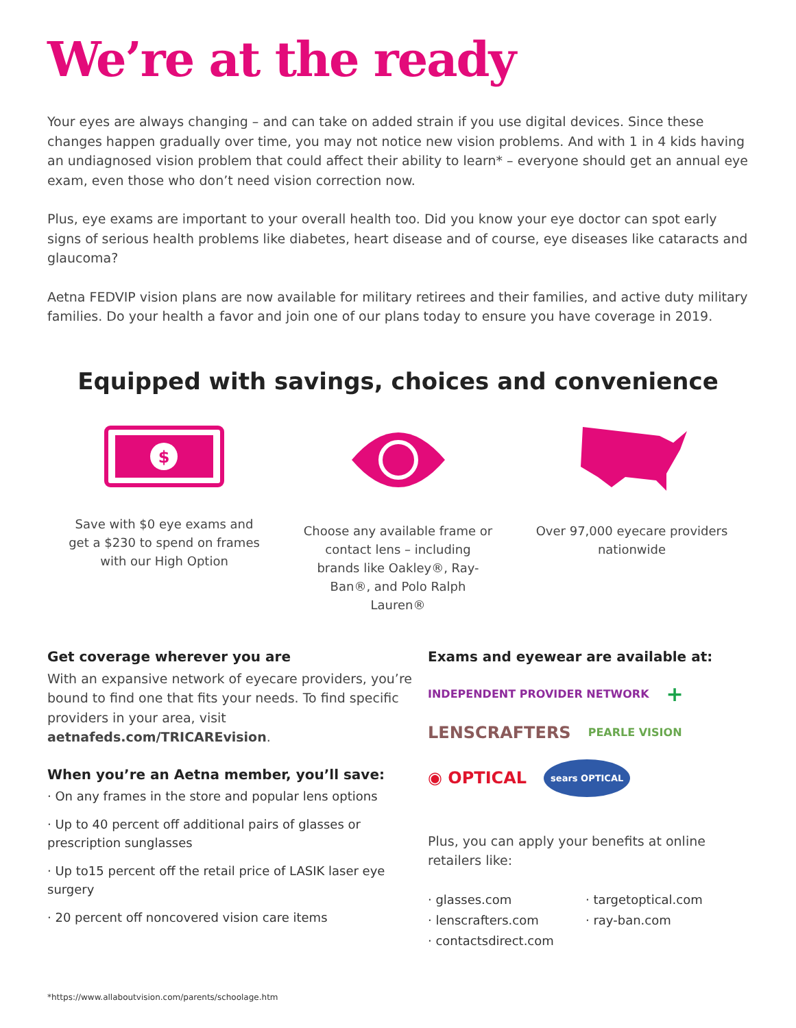We’re at the ready
Your eyes are always changing – and can take on added strain if you use digital devices. Since these changes happen gradually over time, you may not notice new vision problems. And with 1 in 4 kids having an undiagnosed vision problem that could affect their ability to learn* – everyone should get an annual eye exam, even those who don’t need vision correction now.
Plus, eye exams are important to your overall health too. Did you know your eye doctor can spot early signs of serious health problems like diabetes, heart disease and of course, eye diseases like cataracts and glaucoma?
Aetna FEDVIP vision plans are now available for military retirees and their families, and active duty military families. Do your health a favor and join one of our plans today to ensure you have coverage in 2019.
Equipped with savings, choices and convenience
$
Save with $0 eye exams and get a $230 to spend on frames with our High Option
Choose any available frame or contact lens – including brands like Oakley®, Ray-Ban®, and Polo Ralph Lauren®
Over 97,000 eyecare providers nationwide
Get coverage wherever you are
With an expansive network of eyecare providers, you’re bound to find one that fits your needs. To find specific providers in your area, visit aetnafeds.com/TRICAREvision.
When you’re an Aetna member, you’ll save:
· On any frames in the store and popular lens options
· Up to 40 percent off additional pairs of glasses or prescription sunglasses
· Up to15 percent off the retail price of LASIK laser eye surgery
· 20 percent off noncovered vision care items
Exams and eyewear are available at:
INDEPENDENT PROVIDER NETWORK + LENSCRAFTERS PEARLE VISION ◉ OPTICAL sears OPTICAL
Plus, you can apply your benefits at online retailers like:
· glasses.com
· lenscrafters.com
· contactsdirect.com
· targetoptical.com
· ray-ban.com
*https://www.allaboutvision.com/parents/schoolage.htm